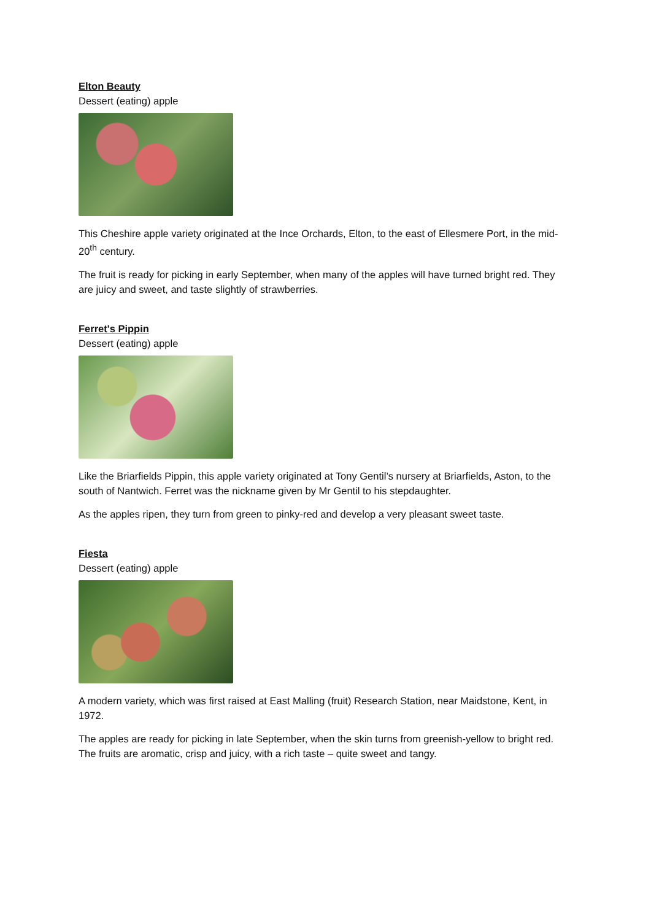Elton Beauty
Dessert (eating) apple
This Cheshire apple variety originated at the Ince Orchards, Elton, to the east of Ellesmere Port, in the mid-20<sup>th</sup> century.
The fruit is ready for picking in early September, when many of the apples will have turned bright red. They are juicy and sweet, and taste slightly of strawberries.
Ferret's Pippin
Dessert (eating) apple
Like the Briarfields Pippin, this apple variety originated at Tony Gentil’s nursery at Briarfields, Aston, to the south of Nantwich. Ferret was the nickname given by Mr Gentil to his stepdaughter.
As the apples ripen, they turn from green to pinky-red and develop a very pleasant sweet taste.
Fiesta
Dessert (eating) apple
A modern variety, which was first raised at East Malling (fruit) Research Station, near Maidstone, Kent, in 1972.
The apples are ready for picking in late September, when the skin turns from greenish-yellow to bright red. The fruits are aromatic, crisp and juicy, with a rich taste – quite sweet and tangy.